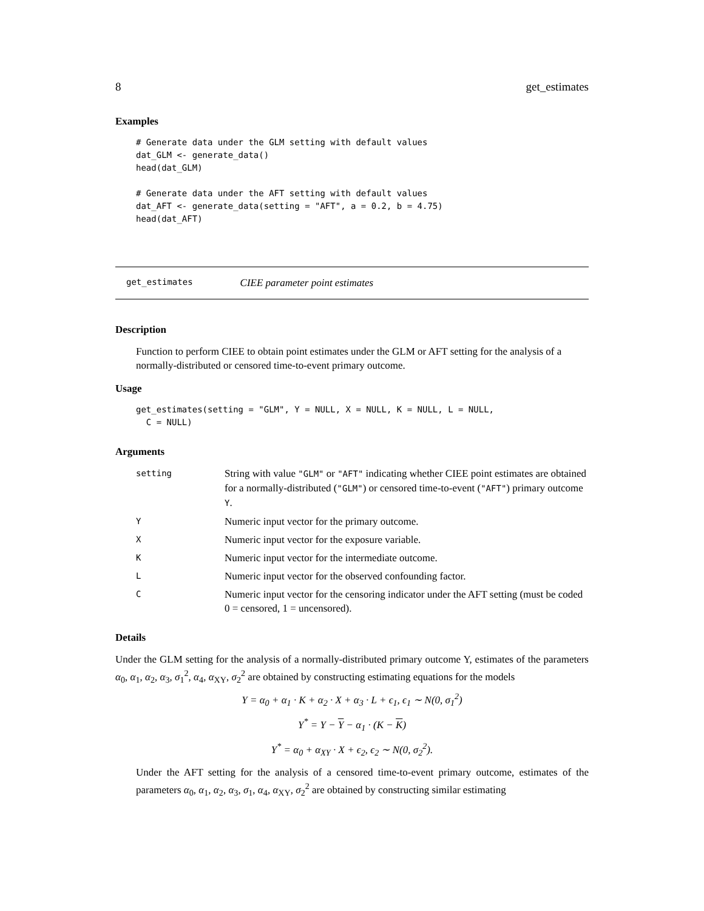8 get_estimates
Examples
# Generate data under the GLM setting with default values
dat_GLM <- generate_data()
head(dat_GLM)

# Generate data under the AFT setting with default values
dat_AFT <- generate_data(setting = "AFT", a = 0.2, b = 4.75)
head(dat_AFT)
get_estimates CIEE parameter point estimates
Description
Function to perform CIEE to obtain point estimates under the GLM or AFT setting for the analysis of a normally-distributed or censored time-to-event primary outcome.
Usage
get_estimates(setting = "GLM", Y = NULL, X = NULL, K = NULL, L = NULL,
  C = NULL)
Arguments
| setting | String with value "GLM" or "AFT" indicating whether CIEE point estimates are obtained for a normally-distributed ( "GLM" ) or censored time-to-event ( "AFT" ) primary outcome Y . |
| Y | Numeric input vector for the primary outcome. |
| X | Numeric input vector for the exposure variable. |
| K | Numeric input vector for the intermediate outcome. |
| L | Numeric input vector for the observed confounding factor. |
| C | Numeric input vector for the censoring indicator under the AFT setting (must be coded 0 = censored, 1 = uncensored). |
Details
Under the GLM setting for the analysis of a normally-distributed primary outcome Y, estimates of the parameters α<sub>0</sub>, α<sub>1</sub>, α<sub>2</sub>, α<sub>3</sub>, σ<sub>1</sub><sup>2</sup>, α<sub>4</sub>, α<sub>XY</sub>, σ<sub>2</sub><sup>2</sup> are obtained by constructing estimating equations for the models
Y = α<sub>0</sub> + α<sub>1</sub> · K + α<sub>2</sub> · X + α<sub>3</sub> · L + ϵ<sub>1</sub>, ϵ<sub>1</sub> ∼ N(0, σ<sub>1</sub><sup>2</sup>)
Y<sup>*</sup> = Y − Y − α<sub>1</sub> · (K − K)
Y<sup>*</sup> = α<sub>0</sub> + α<sub>XY</sub> · X + ϵ<sub>2</sub>, ϵ<sub>2</sub> ∼ N(0, σ<sub>2</sub><sup>2</sup>).
Under the AFT setting for the analysis of a censored time-to-event primary outcome, estimates of the parameters α<sub>0</sub>, α<sub>1</sub>, α<sub>2</sub>, α<sub>3</sub>, σ<sub>1</sub>, α<sub>4</sub>, α<sub>XY</sub>, σ<sub>2</sub><sup>2</sup> are obtained by constructing similar estimating